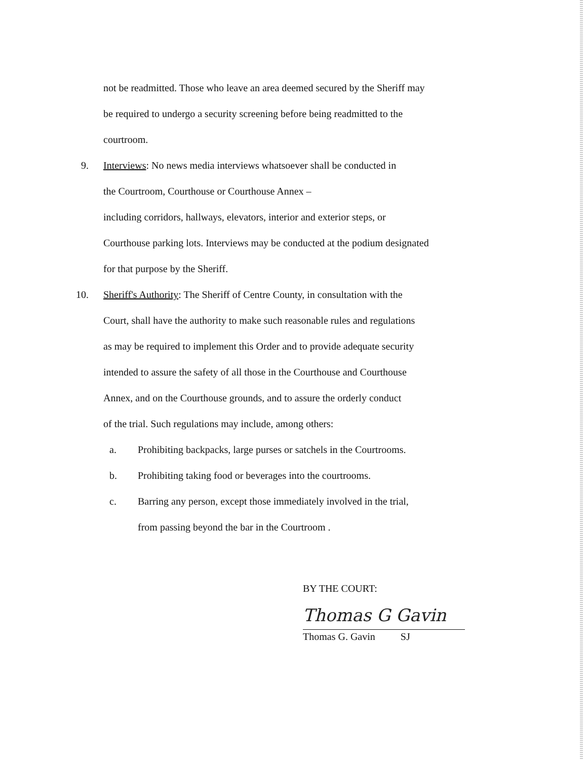not be readmitted. Those who leave an area deemed secured by the Sheriff may
be required to undergo a security screening before being readmitted to the
courtroom.
9. Interviews: No news media interviews whatsoever shall be conducted in
the Courtroom, Courthouse or Courthouse Annex –
including corridors, hallways, elevators, interior and exterior steps, or
Courthouse parking lots. Interviews may be conducted at the podium designated
for that purpose by the Sheriff.
10. Sheriff's Authority: The Sheriff of Centre County, in consultation with the
Court, shall have the authority to make such reasonable rules and regulations
as may be required to implement this Order and to provide adequate security
intended to assure the safety of all those in the Courthouse and Courthouse
Annex, and on the Courthouse grounds, and to assure the orderly conduct
of the trial. Such regulations may include, among others:
a. Prohibiting backpacks, large purses or satchels in the Courtrooms.
b. Prohibiting taking food or beverages into the courtrooms.
c. Barring any person, except those immediately involved in the trial,
from passing beyond the bar in the Courtroom .
BY THE COURT:
Thomas G Gavin
Thomas G. Gavin SJ